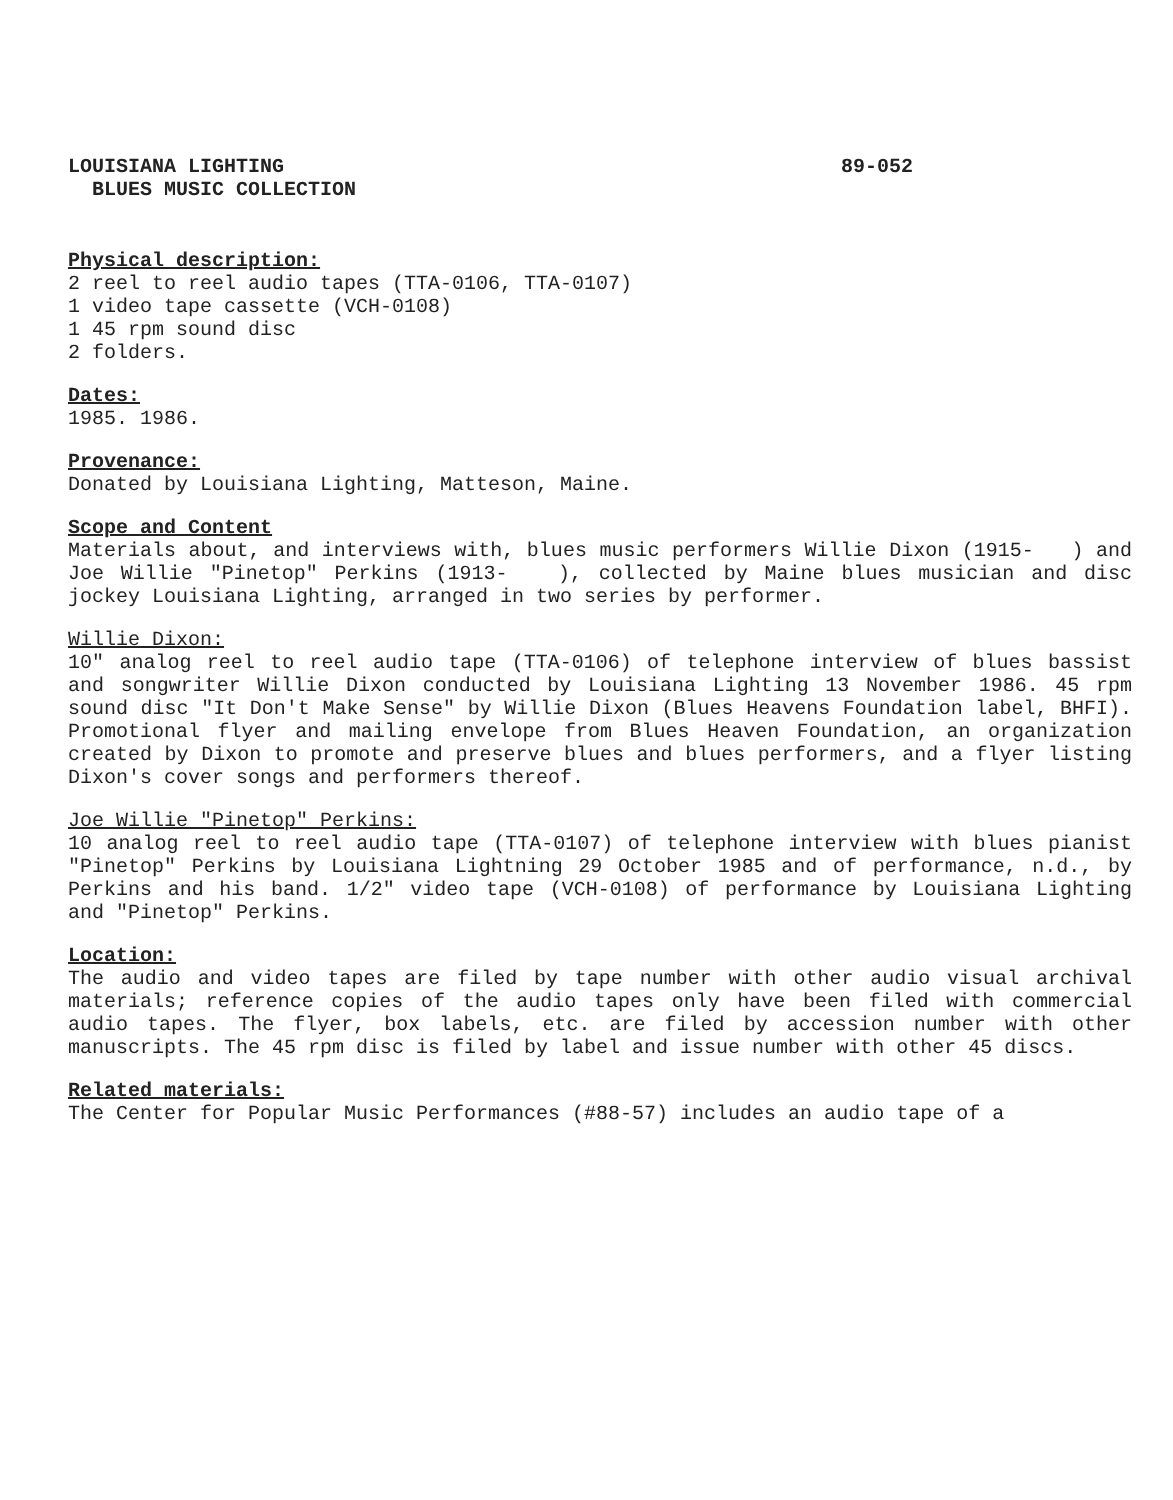LOUISIANA LIGHTING
BLUES MUSIC COLLECTION 89-052
Physical description:
2 reel to reel audio tapes (TTA-0106, TTA-0107)
1 video tape cassette (VCH-0108)
1 45 rpm sound disc
2 folders.
Dates:
1985. 1986.
Provenance:
Donated by Louisiana Lighting, Matteson, Maine.
Scope and Content
Materials about, and interviews with, blues music performers Willie Dixon (1915- ) and Joe Willie "Pinetop" Perkins (1913- ), collected by Maine blues musician and disc jockey Louisiana Lighting, arranged in two series by performer.
Willie Dixon:
10" analog reel to reel audio tape (TTA-0106) of telephone interview of blues bassist and songwriter Willie Dixon conducted by Louisiana Lighting 13 November 1986. 45 rpm sound disc "It Don't Make Sense" by Willie Dixon (Blues Heavens Foundation label, BHFI). Promotional flyer and mailing envelope from Blues Heaven Foundation, an organization created by Dixon to promote and preserve blues and blues performers, and a flyer listing Dixon's cover songs and performers thereof.
Joe Willie "Pinetop" Perkins:
10 analog reel to reel audio tape (TTA-0107) of telephone interview with blues pianist "Pinetop" Perkins by Louisiana Lightning 29 October 1985 and of performance, n.d., by Perkins and his band. 1/2" video tape (VCH-0108) of performance by Louisiana Lighting and "Pinetop" Perkins.
Location:
The audio and video tapes are filed by tape number with other audio visual archival materials; reference copies of the audio tapes only have been filed with commercial audio tapes. The flyer, box labels, etc. are filed by accession number with other manuscripts. The 45 rpm disc is filed by label and issue number with other 45 discs.
Related materials:
The Center for Popular Music Performances (#88-57) includes an audio tape of a